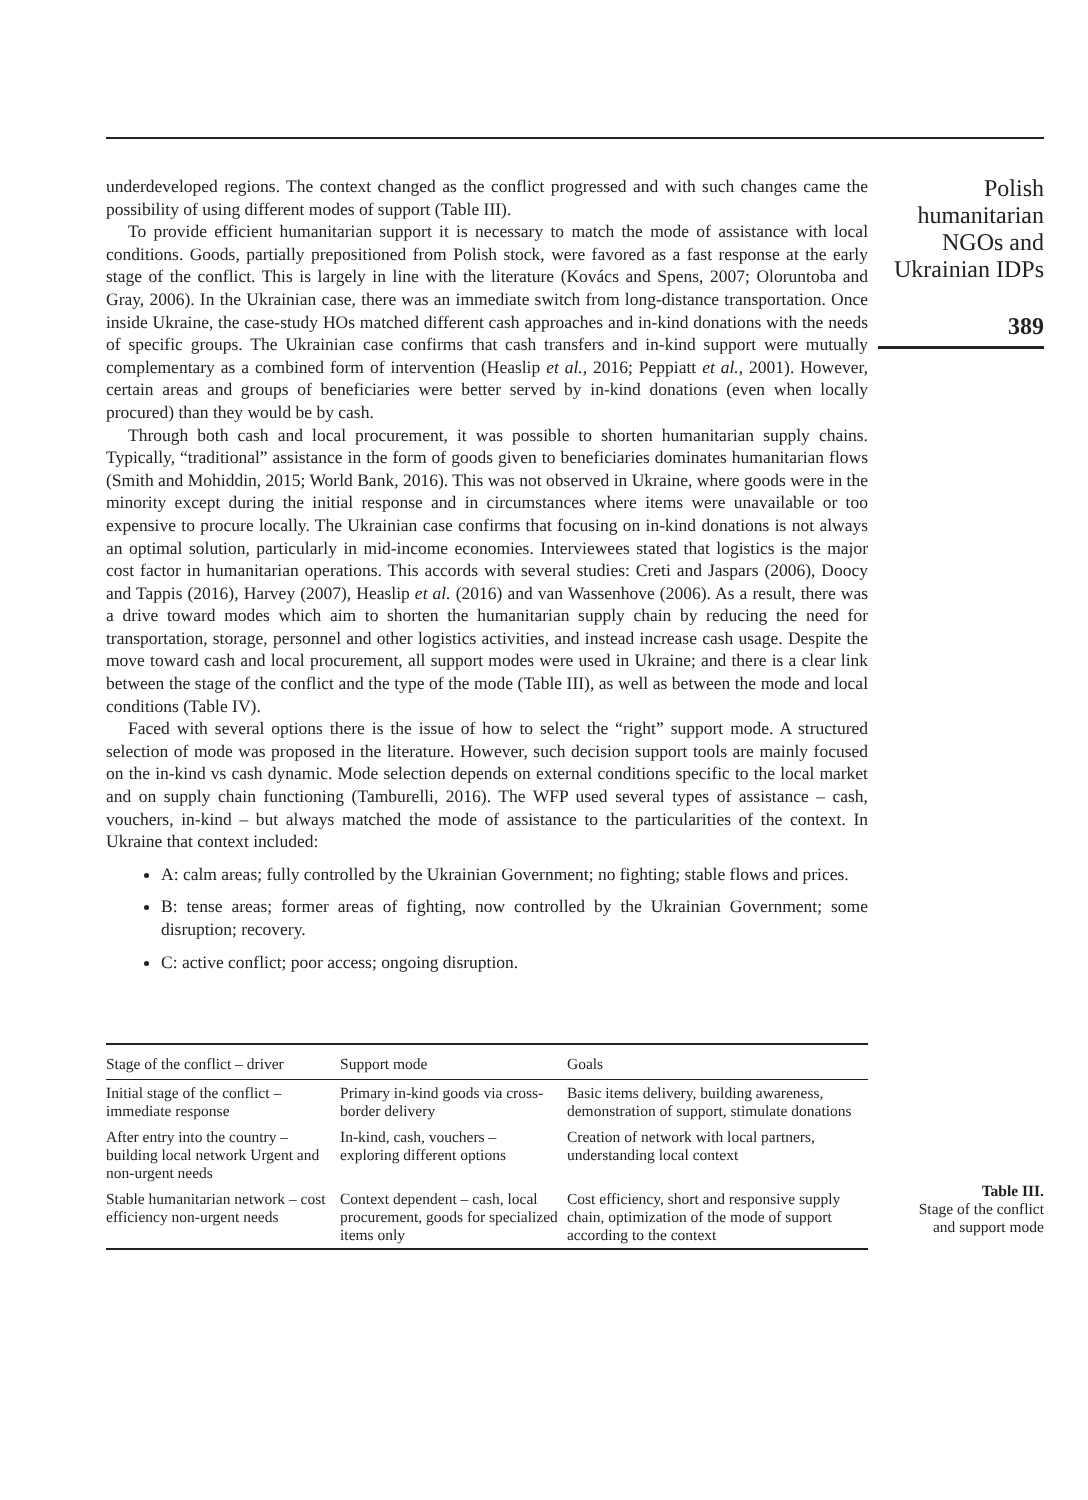underdeveloped regions. The context changed as the conflict progressed and with such changes came the possibility of using different modes of support (Table III).
To provide efficient humanitarian support it is necessary to match the mode of assistance with local conditions. Goods, partially prepositioned from Polish stock, were favored as a fast response at the early stage of the conflict. This is largely in line with the literature (Kovács and Spens, 2007; Oloruntoba and Gray, 2006). In the Ukrainian case, there was an immediate switch from long-distance transportation. Once inside Ukraine, the case-study HOs matched different cash approaches and in-kind donations with the needs of specific groups. The Ukrainian case confirms that cash transfers and in-kind support were mutually complementary as a combined form of intervention (Heaslip et al., 2016; Peppiatt et al., 2001). However, certain areas and groups of beneficiaries were better served by in-kind donations (even when locally procured) than they would be by cash.
Through both cash and local procurement, it was possible to shorten humanitarian supply chains. Typically, “traditional” assistance in the form of goods given to beneficiaries dominates humanitarian flows (Smith and Mohiddin, 2015; World Bank, 2016). This was not observed in Ukraine, where goods were in the minority except during the initial response and in circumstances where items were unavailable or too expensive to procure locally. The Ukrainian case confirms that focusing on in-kind donations is not always an optimal solution, particularly in mid-income economies. Interviewees stated that logistics is the major cost factor in humanitarian operations. This accords with several studies: Creti and Jaspars (2006), Doocy and Tappis (2016), Harvey (2007), Heaslip et al. (2016) and van Wassenhove (2006). As a result, there was a drive toward modes which aim to shorten the humanitarian supply chain by reducing the need for transportation, storage, personnel and other logistics activities, and instead increase cash usage. Despite the move toward cash and local procurement, all support modes were used in Ukraine; and there is a clear link between the stage of the conflict and the type of the mode (Table III), as well as between the mode and local conditions (Table IV).
Faced with several options there is the issue of how to select the “right” support mode. A structured selection of mode was proposed in the literature. However, such decision support tools are mainly focused on the in-kind vs cash dynamic. Mode selection depends on external conditions specific to the local market and on supply chain functioning (Tamburelli, 2016). The WFP used several types of assistance – cash, vouchers, in-kind – but always matched the mode of assistance to the particularities of the context. In Ukraine that context included:
A: calm areas; fully controlled by the Ukrainian Government; no fighting; stable flows and prices.
B: tense areas; former areas of fighting, now controlled by the Ukrainian Government; some disruption; recovery.
C: active conflict; poor access; ongoing disruption.
Polish
humanitarian
NGOs and
Ukrainian IDPs
389
| Stage of the conflict – driver | Support mode | Goals |
| --- | --- | --- |
| Initial stage of the conflict – immediate response | Primary in-kind goods via cross-border delivery | Basic items delivery, building awareness, demonstration of support, stimulate donations |
| After entry into the country – building local network Urgent and non-urgent needs | In-kind, cash, vouchers – exploring different options | Creation of network with local partners, understanding local context |
| Stable humanitarian network – cost efficiency non-urgent needs | Context dependent – cash, local procurement, goods for specialized items only | Cost efficiency, short and responsive supply chain, optimization of the mode of support according to the context |
Table III.
Stage of the conflict
and support mode